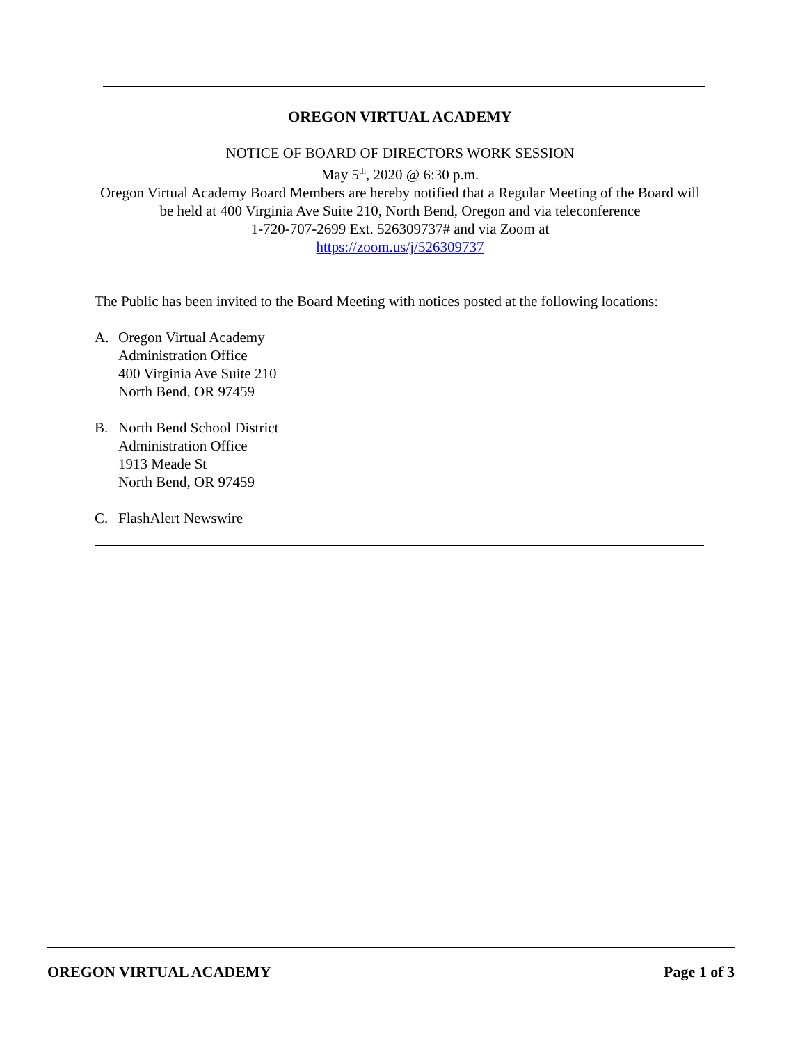OREGON VIRTUAL ACADEMY
NOTICE OF BOARD OF DIRECTORS WORK SESSION
May 5<sup>th</sup>, 2020 @ 6:30 p.m.
Oregon Virtual Academy Board Members are hereby notified that a Regular Meeting of the Board will be held at 400 Virginia Ave Suite 210, North Bend, Oregon and via teleconference
1-720-707-2699 Ext. 526309737# and via Zoom at
https://zoom.us/j/526309737
The Public has been invited to the Board Meeting with notices posted at the following locations:
A. Oregon Virtual Academy
Administration Office
400 Virginia Ave Suite 210
North Bend, OR 97459
B. North Bend School District
Administration Office
1913 Meade St
North Bend, OR 97459
C. FlashAlert Newswire
OREGON VIRTUAL ACADEMY Page 1 of 3